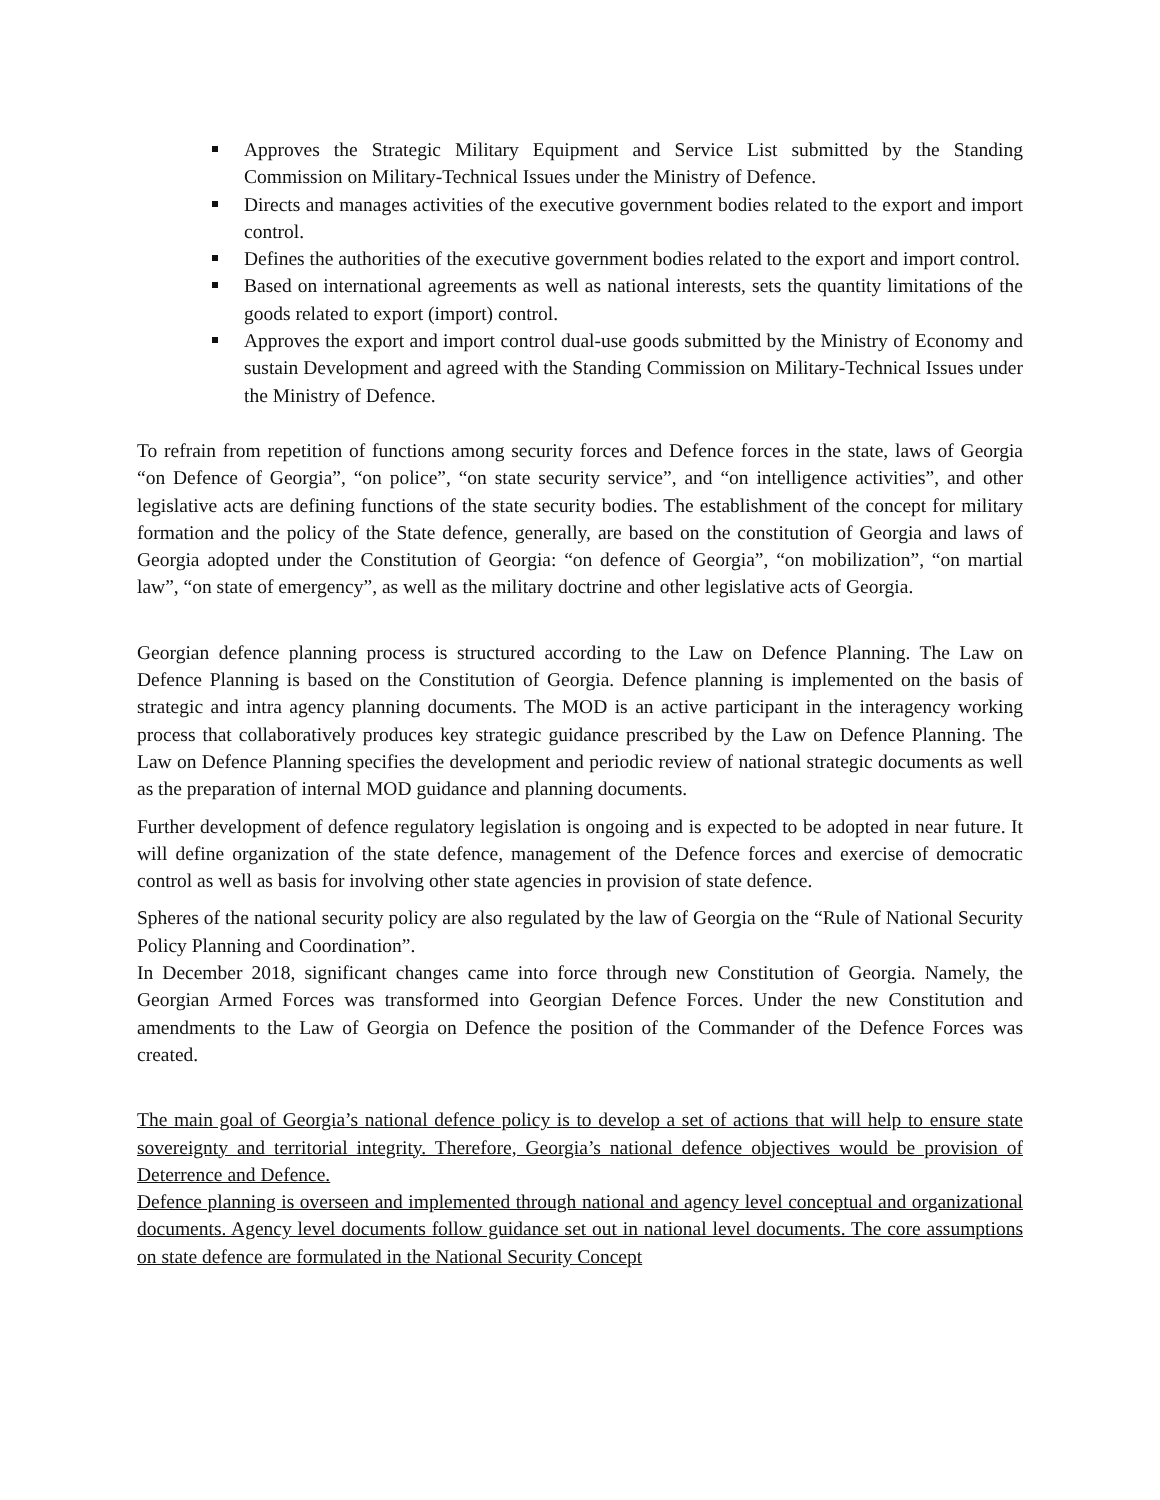Approves the Strategic Military Equipment and Service List submitted by the Standing Commission on Military-Technical Issues under the Ministry of Defence.
Directs and manages activities of the executive government bodies related to the export and import control.
Defines the authorities of the executive government bodies related to the export and import control.
Based on international agreements as well as national interests, sets the quantity limitations of the goods related to export (import) control.
Approves the export and import control dual-use goods submitted by the Ministry of Economy and sustain Development and agreed with the Standing Commission on Military-Technical Issues under the Ministry of Defence.
To refrain from repetition of functions among security forces and Defence forces in the state, laws of Georgia “on Defence of Georgia”, “on police”, “on state security service”, and “on intelligence activities”, and other legislative acts are defining functions of the state security bodies. The establishment of the concept for military formation and the policy of the State defence, generally, are based on the constitution of Georgia and laws of Georgia adopted under the Constitution of Georgia: “on defence of Georgia”, “on mobilization”, “on martial law”, “on state of emergency”, as well as the military doctrine and other legislative acts of Georgia.
Georgian defence planning process is structured according to the Law on Defence Planning. The Law on Defence Planning is based on the Constitution of Georgia. Defence planning is implemented on the basis of strategic and intra agency planning documents. The MOD is an active participant in the interagency working process that collaboratively produces key strategic guidance prescribed by the Law on Defence Planning. The Law on Defence Planning specifies the development and periodic review of national strategic documents as well as the preparation of internal MOD guidance and planning documents.
Further development of defence regulatory legislation is ongoing and is expected to be adopted in near future. It will define organization of the state defence, management of the Defence forces and exercise of democratic control as well as basis for involving other state agencies in provision of state defence.
Spheres of the national security policy are also regulated by the law of Georgia on the “Rule of National Security Policy Planning and Coordination”.
In December 2018, significant changes came into force through new Constitution of Georgia. Namely, the Georgian Armed Forces was transformed into Georgian Defence Forces. Under the new Constitution and amendments to the Law of Georgia on Defence the position of the Commander of the Defence Forces was created.
The main goal of Georgia’s national defence policy is to develop a set of actions that will help to ensure state sovereignty and territorial integrity. Therefore, Georgia’s national defence objectives would be provision of Deterrence and Defence.
Defence planning is overseen and implemented through national and agency level conceptual and organizational documents. Agency level documents follow guidance set out in national level documents. The core assumptions on state defence are formulated in the National Security Concept